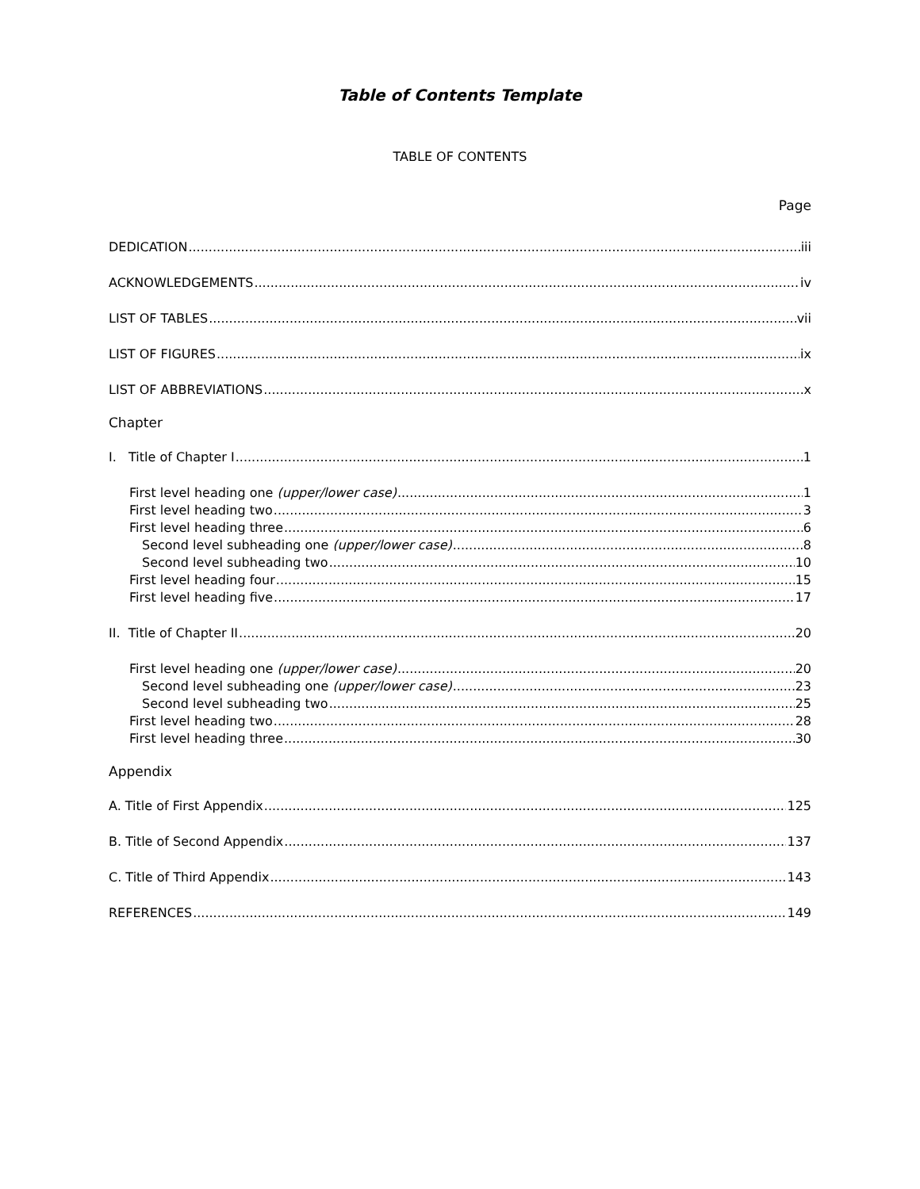Table of Contents Template
TABLE OF CONTENTS
Page
DEDICATION iii
ACKNOWLEDGEMENTS iv
LIST OF TABLES vii
LIST OF FIGURES ix
LIST OF ABBREVIATIONS x
Chapter
I. Title of Chapter I 1
First level heading one (upper/lower case) 1
First level heading two 3
First level heading three 6
Second level subheading one (upper/lower case) 8
Second level subheading two 10
First level heading four 15
First level heading five 17
II. Title of Chapter II 20
First level heading one (upper/lower case) 20
Second level subheading one (upper/lower case) 23
Second level subheading two 25
First level heading two 28
First level heading three 30
Appendix
A. Title of First Appendix 125
B. Title of Second Appendix 137
C. Title of Third Appendix 143
REFERENCES 149